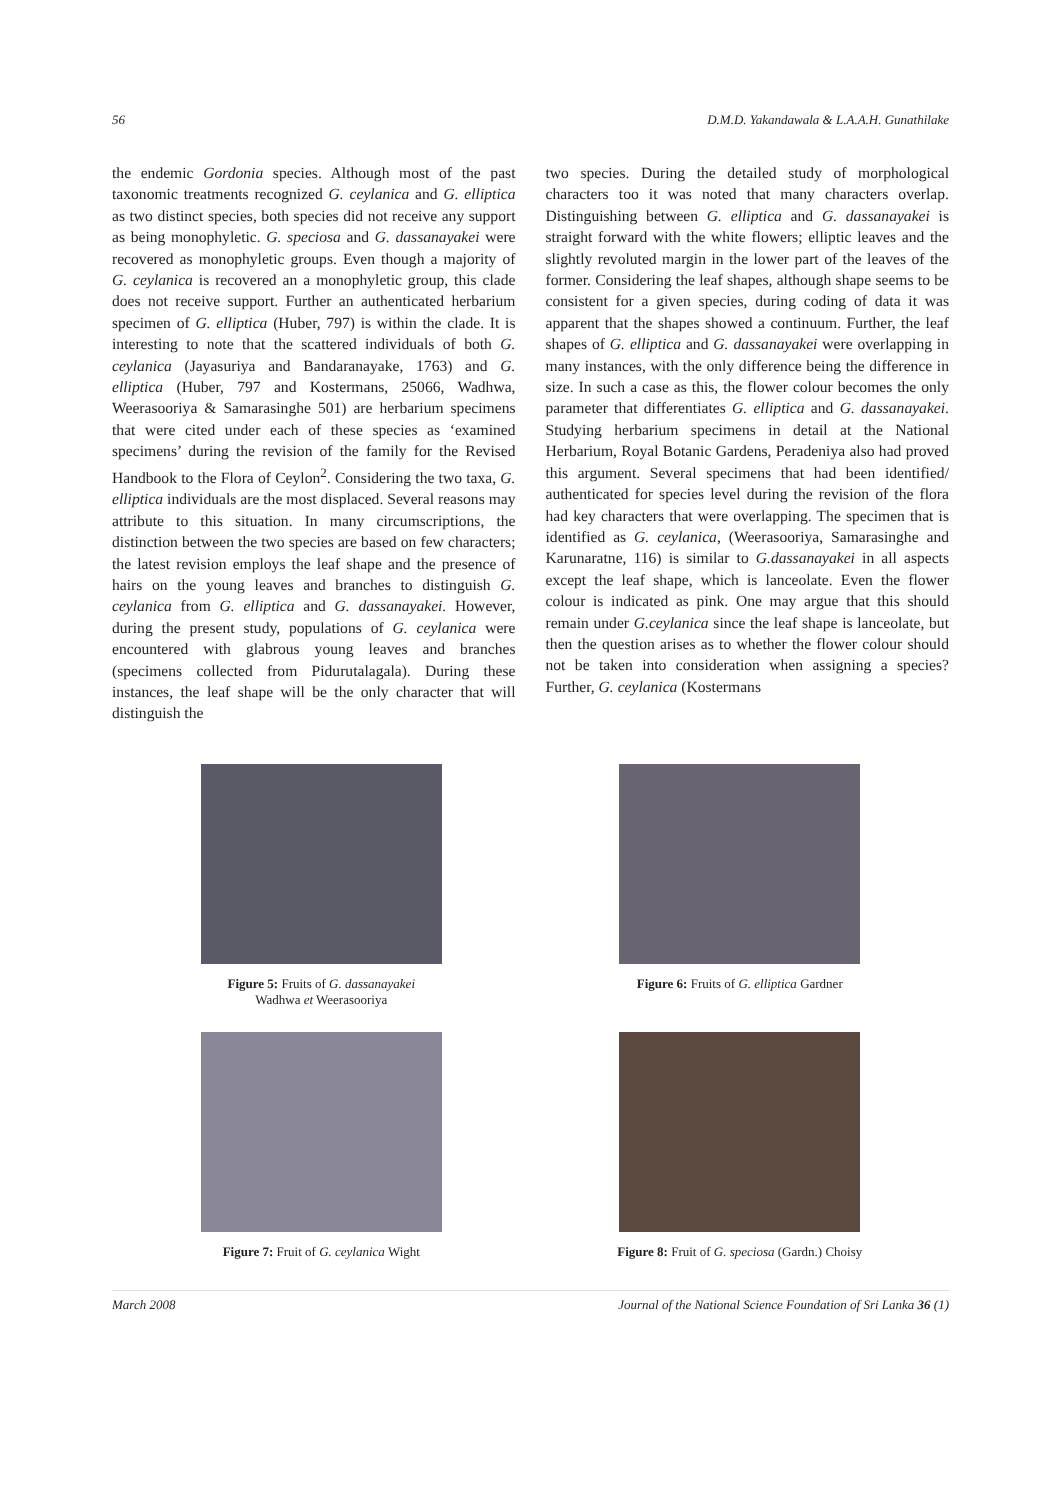56 D.M.D. Yakandawala & L.A.A.H. Gunathilake
the endemic Gordonia species. Although most of the past taxonomic treatments recognized G. ceylanica and G. elliptica as two distinct species, both species did not receive any support as being monophyletic. G. speciosa and G. dassanayakei were recovered as monophyletic groups. Even though a majority of G. ceylanica is recovered an a monophyletic group, this clade does not receive support. Further an authenticated herbarium specimen of G. elliptica (Huber, 797) is within the clade. It is interesting to note that the scattered individuals of both G. ceylanica (Jayasuriya and Bandaranayake, 1763) and G. elliptica (Huber, 797 and Kostermans, 25066, Wadhwa, Weerasooriya & Samarasinghe 501) are herbarium specimens that were cited under each of these species as ‘examined specimens’ during the revision of the family for the Revised Handbook to the Flora of Ceylon<sup>2</sup>. Considering the two taxa, G. elliptica individuals are the most displaced. Several reasons may attribute to this situation. In many circumscriptions, the distinction between the two species are based on few characters; the latest revision employs the leaf shape and the presence of hairs on the young leaves and branches to distinguish G. ceylanica from G. elliptica and G. dassanayakei. However, during the present study, populations of G. ceylanica were encountered with glabrous young leaves and branches (specimens collected from Pidurutalagala). During these instances, the leaf shape will be the only character that will distinguish the
two species. During the detailed study of morphological characters too it was noted that many characters overlap. Distinguishing between G. elliptica and G. dassanayakei is straight forward with the white flowers; elliptic leaves and the slightly revoluted margin in the lower part of the leaves of the former. Considering the leaf shapes, although shape seems to be consistent for a given species, during coding of data it was apparent that the shapes showed a continuum. Further, the leaf shapes of G. elliptica and G. dassanayakei were overlapping in many instances, with the only difference being the difference in size. In such a case as this, the flower colour becomes the only parameter that differentiates G. elliptica and G. dassanayakei. Studying herbarium specimens in detail at the National Herbarium, Royal Botanic Gardens, Peradeniya also had proved this argument. Several specimens that had been identified/ authenticated for species level during the revision of the flora had key characters that were overlapping. The specimen that is identified as G. ceylanica, (Weerasooriya, Samarasinghe and Karunaratne, 116) is similar to G.dassanayakei in all aspects except the leaf shape, which is lanceolate. Even the flower colour is indicated as pink. One may argue that this should remain under G.ceylanica since the leaf shape is lanceolate, but then the question arises as to whether the flower colour should not be taken into consideration when assigning a species? Further, G. ceylanica (Kostermans
Figure 5: Fruits of G. dassanayakei
Wadhwa et Weerasooriya
Figure 6: Fruits of G. elliptica Gardner
Figure 7: Fruit of G. ceylanica Wight
Figure 8: Fruit of G. speciosa (Gardn.) Choisy
March 2008 Journal of the National Science Foundation of Sri Lanka 36 (1)